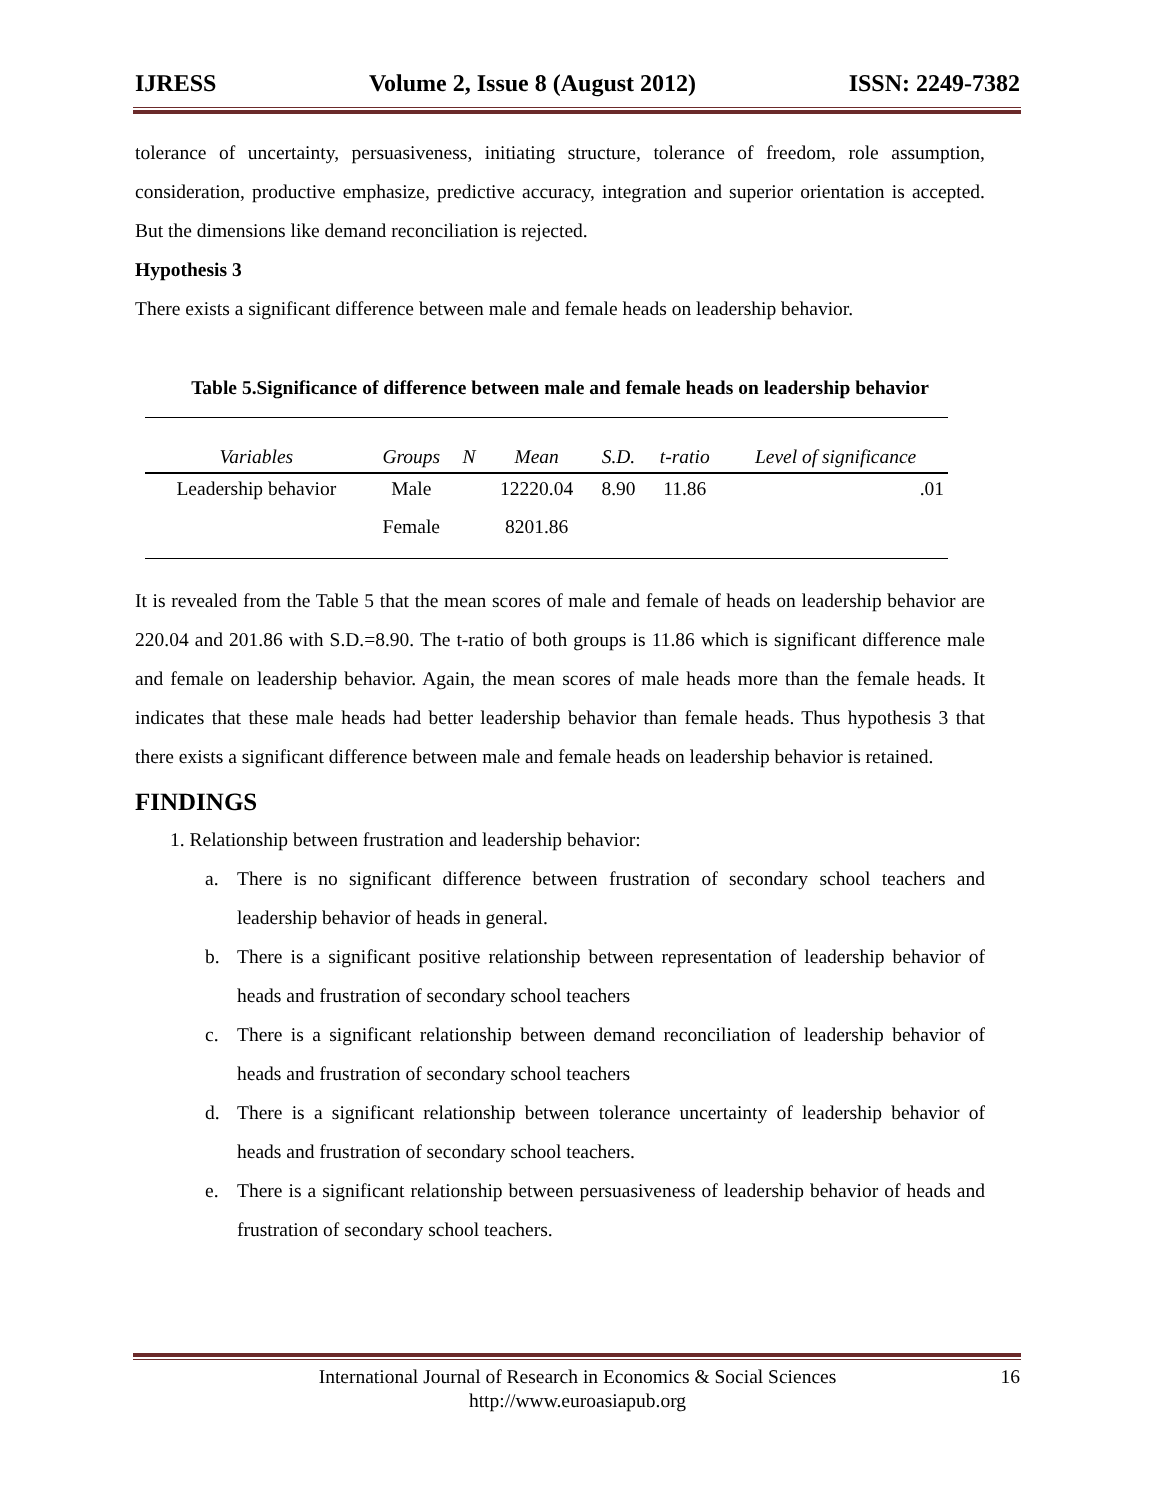IJRESS Volume 2, Issue 8 (August 2012) ISSN: 2249-7382
tolerance of uncertainty, persuasiveness, initiating structure, tolerance of freedom, role assumption, consideration, productive emphasize, predictive accuracy, integration and superior orientation is accepted. But the dimensions like demand reconciliation is rejected.
Hypothesis 3
There exists a significant difference between male and female heads on leadership behavior.
Table 5.Significance of difference between male and female heads on leadership behavior
| Variables | Groups | N | Mean | S.D. | t-ratio | Level of significance |
| --- | --- | --- | --- | --- | --- | --- |
| Leadership behavior | Male | | 12220.04 | 8.90 | 11.86 | .01 |
| | Female | | 8201.86 | | | |
It is revealed from the Table 5 that the mean scores of male and female of heads on leadership behavior are 220.04 and 201.86 with S.D.=8.90. The t-ratio of both groups is 11.86 which is significant difference male and female on leadership behavior. Again, the mean scores of male heads more than the female heads. It indicates that these male heads had better leadership behavior than female heads. Thus hypothesis 3 that there exists a significant difference between male and female heads on leadership behavior is retained.
FINDINGS
1. Relationship between frustration and leadership behavior:
a. There is no significant difference between frustration of secondary school teachers and leadership behavior of heads in general.
b. There is a significant positive relationship between representation of leadership behavior of heads and frustration of secondary school teachers
c. There is a significant relationship between demand reconciliation of leadership behavior of heads and frustration of secondary school teachers
d. There is a significant relationship between tolerance uncertainty of leadership behavior of heads and frustration of secondary school teachers.
e. There is a significant relationship between persuasiveness of leadership behavior of heads and frustration of secondary school teachers.
International Journal of Research in Economics & Social Sciences
http://www.euroasiapub.org
16